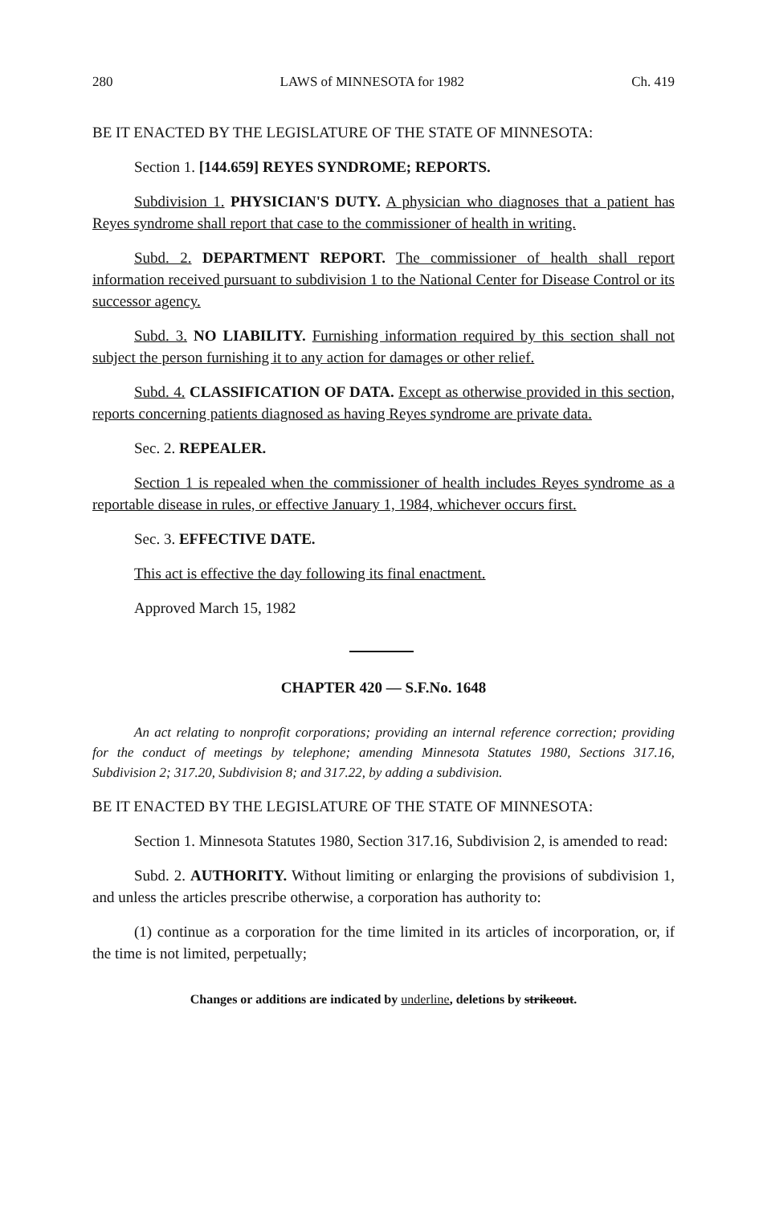280 LAWS of MINNESOTA for 1982 Ch. 419
BE IT ENACTED BY THE LEGISLATURE OF THE STATE OF MINNESOTA:
Section 1. [144.659] REYES SYNDROME; REPORTS.
Subdivision 1. PHYSICIAN'S DUTY. A physician who diagnoses that a patient has Reyes syndrome shall report that case to the commissioner of health in writing.
Subd. 2. DEPARTMENT REPORT. The commissioner of health shall report information received pursuant to subdivision 1 to the National Center for Disease Control or its successor agency.
Subd. 3. NO LIABILITY. Furnishing information required by this section shall not subject the person furnishing it to any action for damages or other relief.
Subd. 4. CLASSIFICATION OF DATA. Except as otherwise provided in this section, reports concerning patients diagnosed as having Reyes syndrome are private data.
Sec. 2. REPEALER.
Section 1 is repealed when the commissioner of health includes Reyes syndrome as a reportable disease in rules, or effective January 1, 1984, whichever occurs first.
Sec. 3. EFFECTIVE DATE.
This act is effective the day following its final enactment.
Approved March 15, 1982
CHAPTER 420 — S.F.No. 1648
An act relating to nonprofit corporations; providing an internal reference correction; providing for the conduct of meetings by telephone; amending Minnesota Statutes 1980, Sections 317.16, Subdivision 2; 317.20, Subdivision 8; and 317.22, by adding a subdivision.
BE IT ENACTED BY THE LEGISLATURE OF THE STATE OF MINNESOTA:
Section 1. Minnesota Statutes 1980, Section 317.16, Subdivision 2, is amended to read:
Subd. 2. AUTHORITY. Without limiting or enlarging the provisions of subdivision 1, and unless the articles prescribe otherwise, a corporation has authority to:
(1) continue as a corporation for the time limited in its articles of incorporation, or, if the time is not limited, perpetually;
Changes or additions are indicated by underline, deletions by strikeout.